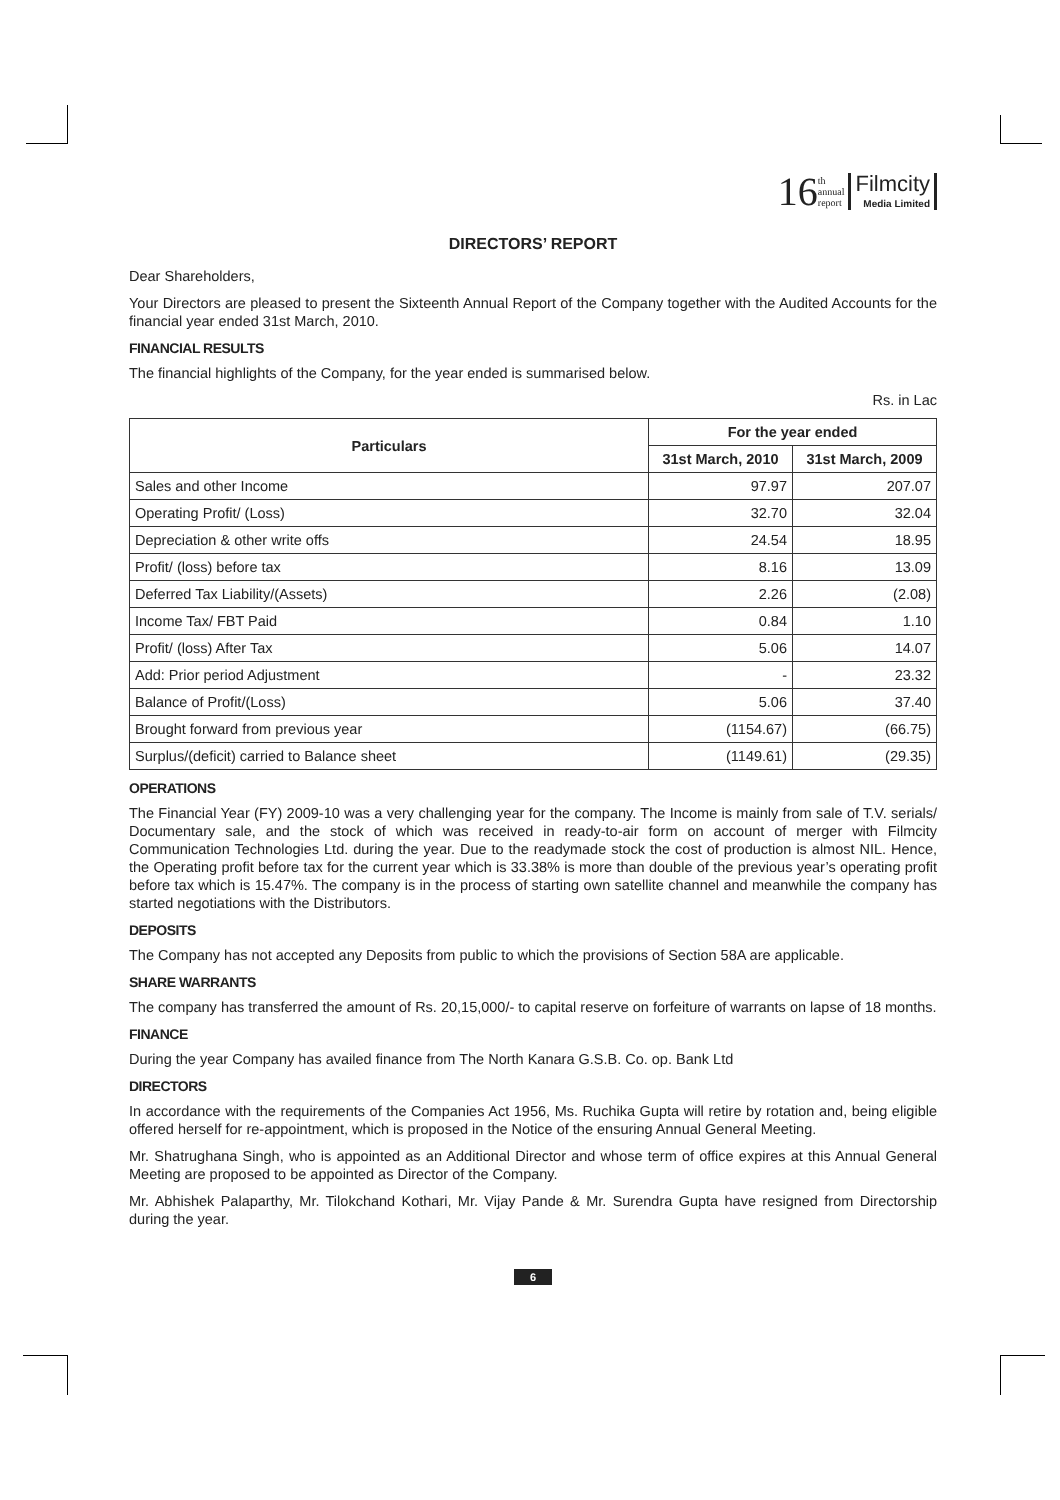16 th
annual
report Filmcity
Media Limited
DIRECTORS’ REPORT
Dear Shareholders,
Your Directors are pleased to present the Sixteenth Annual Report of the Company together with the Audited Accounts for the financial year ended 31st March, 2010.
FINANCIAL RESULTS
The financial highlights of the Company, for the year ended is summarised below.
Rs. in Lac
| Particulars | For the year ended | |
| --- | --- | --- |
| | 31st March, 2010 | 31st March, 2009 |
| Sales and other Income | 97.97 | 207.07 |
| Operating Profit/ (Loss) | 32.70 | 32.04 |
| Depreciation & other write offs | 24.54 | 18.95 |
| Profit/ (loss) before tax | 8.16 | 13.09 |
| Deferred Tax Liability/(Assets) | 2.26 | (2.08) |
| Income Tax/ FBT Paid | 0.84 | 1.10 |
| Profit/ (loss) After Tax | 5.06 | 14.07 |
| Add: Prior period Adjustment | - | 23.32 |
| Balance of Profit/(Loss) | 5.06 | 37.40 |
| Brought forward from previous year | (1154.67) | (66.75) |
| Surplus/(deficit) carried to Balance sheet | (1149.61) | (29.35) |
OPERATIONS
The Financial Year (FY) 2009-10 was a very challenging year for the company. The Income is mainly from sale of T.V. serials/ Documentary sale, and the stock of which was received in ready-to-air form on account of merger with Filmcity Communication Technologies Ltd. during the year. Due to the readymade stock the cost of production is almost NIL. Hence, the Operating profit before tax for the current year which is 33.38% is more than double of the previous year’s operating profit before tax which is 15.47%. The company is in the process of starting own satellite channel and meanwhile the company has started negotiations with the Distributors.
DEPOSITS
The Company has not accepted any Deposits from public to which the provisions of Section 58A are applicable.
SHARE WARRANTS
The company has transferred the amount of Rs. 20,15,000/- to capital reserve on forfeiture of warrants on lapse of 18 months.
FINANCE
During the year Company has availed finance from The North Kanara G.S.B. Co. op. Bank Ltd
DIRECTORS
In accordance with the requirements of the Companies Act 1956, Ms. Ruchika Gupta will retire by rotation and, being eligible offered herself for re-appointment, which is proposed in the Notice of the ensuring Annual General Meeting.
Mr. Shatrughana Singh, who is appointed as an Additional Director and whose term of office expires at this Annual General Meeting are proposed to be appointed as Director of the Company.
Mr. Abhishek Palaparthy, Mr. Tilokchand Kothari, Mr. Vijay Pande & Mr. Surendra Gupta have resigned from Directorship during the year.
6